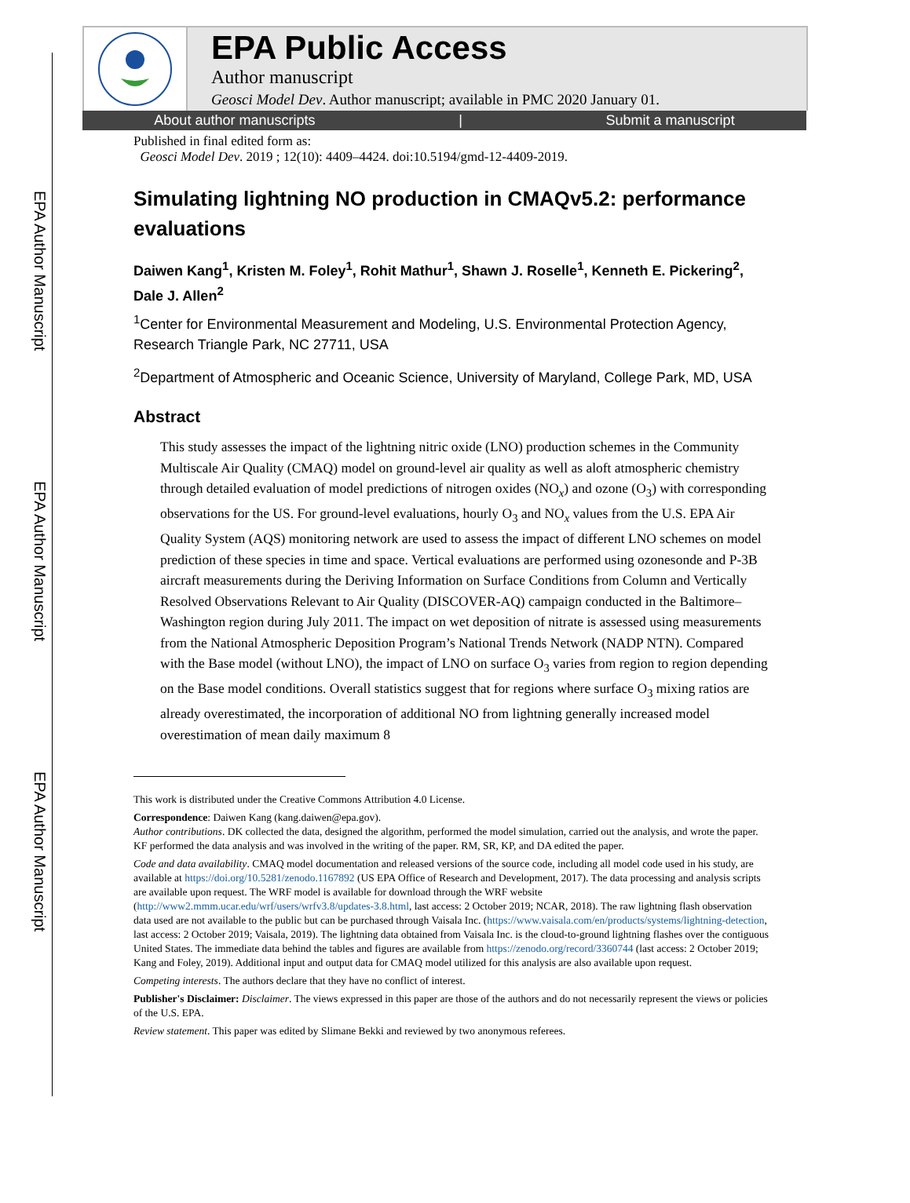EPA Author Manuscript
EPA Author Manuscript
EPA Author Manuscript
EPA Public Access
Author manuscript
Geosci Model Dev. Author manuscript; available in PMC 2020 January 01.
About author manuscripts | Submit a manuscript
Published in final edited form as:
Geosci Model Dev. 2019 ; 12(10): 4409–4424. doi:10.5194/gmd-12-4409-2019.
Simulating lightning NO production in CMAQv5.2: performance evaluations
Daiwen Kang<sup>1</sup>, Kristen M. Foley<sup>1</sup>, Rohit Mathur<sup>1</sup>, Shawn J. Roselle<sup>1</sup>, Kenneth E. Pickering<sup>2</sup>, Dale J. Allen<sup>2</sup>
<sup>1</sup> Center for Environmental Measurement and Modeling, U.S. Environmental Protection Agency, Research Triangle Park, NC 27711, USA
<sup>2</sup> Department of Atmospheric and Oceanic Science, University of Maryland, College Park, MD, USA
Abstract
This study assesses the impact of the lightning nitric oxide (LNO) production schemes in the Community Multiscale Air Quality (CMAQ) model on ground-level air quality as well as aloft atmospheric chemistry through detailed evaluation of model predictions of nitrogen oxides (NO<sub>x</sub>) and ozone (O<sub>3</sub>) with corresponding observations for the US. For ground-level evaluations, hourly O<sub>3</sub> and NO<sub>x</sub> values from the U.S. EPA Air Quality System (AQS) monitoring network are used to assess the impact of different LNO schemes on model prediction of these species in time and space. Vertical evaluations are performed using ozonesonde and P-3B aircraft measurements during the Deriving Information on Surface Conditions from Column and Vertically Resolved Observations Relevant to Air Quality (DISCOVER-AQ) campaign conducted in the Baltimore–Washington region during July 2011. The impact on wet deposition of nitrate is assessed using measurements from the National Atmospheric Deposition Program’s National Trends Network (NADP NTN). Compared with the Base model (without LNO), the impact of LNO on surface O<sub>3</sub> varies from region to region depending on the Base model conditions. Overall statistics suggest that for regions where surface O<sub>3</sub> mixing ratios are already overestimated, the incorporation of additional NO from lightning generally increased model overestimation of mean daily maximum 8
This work is distributed under the Creative Commons Attribution 4.0 License.
Correspondence: Daiwen Kang (kang.daiwen@epa.gov).
Author contributions. DK collected the data, designed the algorithm, performed the model simulation, carried out the analysis, and wrote the paper. KF performed the data analysis and was involved in the writing of the paper. RM, SR, KP, and DA edited the paper.
Code and data availability. CMAQ model documentation and released versions of the source code, including all model code used in his study, are available at https://doi.org/10.5281/zenodo.1167892 (US EPA Office of Research and Development, 2017). The data processing and analysis scripts are available upon request. The WRF model is available for download through the WRF website (http://www2.mmm.ucar.edu/wrf/users/wrfv3.8/updates-3.8.html, last access: 2 October 2019; NCAR, 2018). The raw lightning flash observation data used are not available to the public but can be purchased through Vaisala Inc. (https://www.vaisala.com/en/products/systems/lightning-detection, last access: 2 October 2019; Vaisala, 2019). The lightning data obtained from Vaisala Inc. is the cloud-to-ground lightning flashes over the contiguous United States. The immediate data behind the tables and figures are available from https://zenodo.org/record/3360744 (last access: 2 October 2019; Kang and Foley, 2019). Additional input and output data for CMAQ model utilized for this analysis are also available upon request.
Competing interests. The authors declare that they have no conflict of interest.
Publisher's Disclaimer: Disclaimer. The views expressed in this paper are those of the authors and do not necessarily represent the views or policies of the U.S. EPA.
Review statement. This paper was edited by Slimane Bekki and reviewed by two anonymous referees.